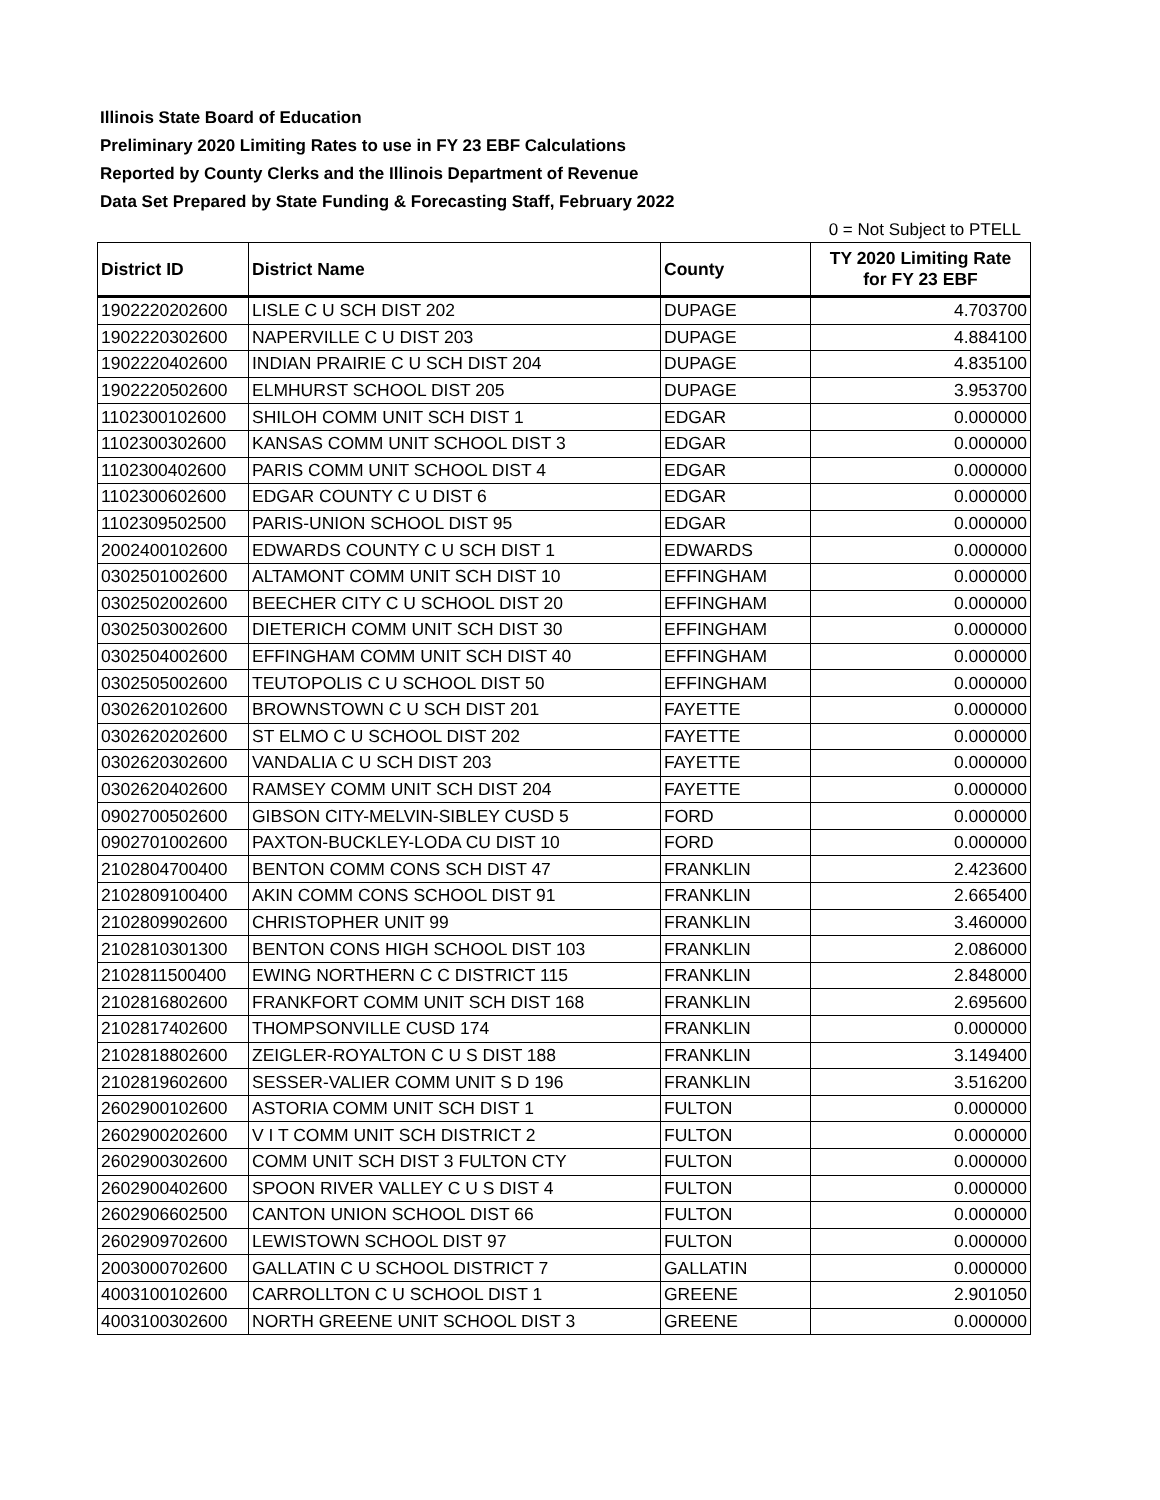Illinois State Board of Education
Preliminary 2020 Limiting Rates to use in FY 23 EBF Calculations
Reported by County Clerks and the Illinois Department of Revenue
Data Set Prepared by State Funding & Forecasting Staff, February 2022
0 = Not Subject to PTELL
| District ID | District Name | County | TY 2020 Limiting Rate for FY 23 EBF |
| --- | --- | --- | --- |
| 1902220202600 | LISLE C U SCH DIST 202 | DUPAGE | 4.703700 |
| 1902220302600 | NAPERVILLE C U DIST 203 | DUPAGE | 4.884100 |
| 1902220402600 | INDIAN PRAIRIE C U SCH DIST 204 | DUPAGE | 4.835100 |
| 1902220502600 | ELMHURST SCHOOL DIST 205 | DUPAGE | 3.953700 |
| 1102300102600 | SHILOH COMM UNIT SCH DIST 1 | EDGAR | 0.000000 |
| 1102300302600 | KANSAS COMM UNIT SCHOOL DIST 3 | EDGAR | 0.000000 |
| 1102300402600 | PARIS COMM UNIT SCHOOL DIST 4 | EDGAR | 0.000000 |
| 1102300602600 | EDGAR COUNTY C U DIST 6 | EDGAR | 0.000000 |
| 1102309502500 | PARIS-UNION SCHOOL DIST 95 | EDGAR | 0.000000 |
| 2002400102600 | EDWARDS COUNTY C U SCH DIST 1 | EDWARDS | 0.000000 |
| 0302501002600 | ALTAMONT COMM UNIT SCH DIST 10 | EFFINGHAM | 0.000000 |
| 0302502002600 | BEECHER CITY C U SCHOOL DIST 20 | EFFINGHAM | 0.000000 |
| 0302503002600 | DIETERICH COMM UNIT SCH DIST 30 | EFFINGHAM | 0.000000 |
| 0302504002600 | EFFINGHAM COMM UNIT SCH DIST 40 | EFFINGHAM | 0.000000 |
| 0302505002600 | TEUTOPOLIS C U SCHOOL DIST 50 | EFFINGHAM | 0.000000 |
| 0302620102600 | BROWNSTOWN C U SCH DIST 201 | FAYETTE | 0.000000 |
| 0302620202600 | ST ELMO C U SCHOOL DIST 202 | FAYETTE | 0.000000 |
| 0302620302600 | VANDALIA C U SCH DIST 203 | FAYETTE | 0.000000 |
| 0302620402600 | RAMSEY COMM UNIT SCH DIST 204 | FAYETTE | 0.000000 |
| 0902700502600 | GIBSON CITY-MELVIN-SIBLEY CUSD 5 | FORD | 0.000000 |
| 0902701002600 | PAXTON-BUCKLEY-LODA CU DIST 10 | FORD | 0.000000 |
| 2102804700400 | BENTON COMM CONS SCH DIST 47 | FRANKLIN | 2.423600 |
| 2102809100400 | AKIN COMM CONS SCHOOL DIST 91 | FRANKLIN | 2.665400 |
| 2102809902600 | CHRISTOPHER UNIT 99 | FRANKLIN | 3.460000 |
| 2102810301300 | BENTON CONS HIGH SCHOOL DIST 103 | FRANKLIN | 2.086000 |
| 2102811500400 | EWING NORTHERN C C DISTRICT 115 | FRANKLIN | 2.848000 |
| 2102816802600 | FRANKFORT COMM UNIT SCH DIST 168 | FRANKLIN | 2.695600 |
| 2102817402600 | THOMPSONVILLE CUSD 174 | FRANKLIN | 0.000000 |
| 2102818802600 | ZEIGLER-ROYALTON C U S DIST 188 | FRANKLIN | 3.149400 |
| 2102819602600 | SESSER-VALIER COMM UNIT S D 196 | FRANKLIN | 3.516200 |
| 2602900102600 | ASTORIA COMM UNIT SCH DIST 1 | FULTON | 0.000000 |
| 2602900202600 | V I T COMM UNIT SCH DISTRICT 2 | FULTON | 0.000000 |
| 2602900302600 | COMM UNIT SCH DIST 3 FULTON CTY | FULTON | 0.000000 |
| 2602900402600 | SPOON RIVER VALLEY C U S DIST 4 | FULTON | 0.000000 |
| 2602906602500 | CANTON UNION SCHOOL DIST 66 | FULTON | 0.000000 |
| 2602909702600 | LEWISTOWN SCHOOL DIST 97 | FULTON | 0.000000 |
| 2003000702600 | GALLATIN C U SCHOOL DISTRICT 7 | GALLATIN | 0.000000 |
| 4003100102600 | CARROLLTON C U SCHOOL DIST 1 | GREENE | 2.901050 |
| 4003100302600 | NORTH GREENE UNIT SCHOOL DIST 3 | GREENE | 0.000000 |